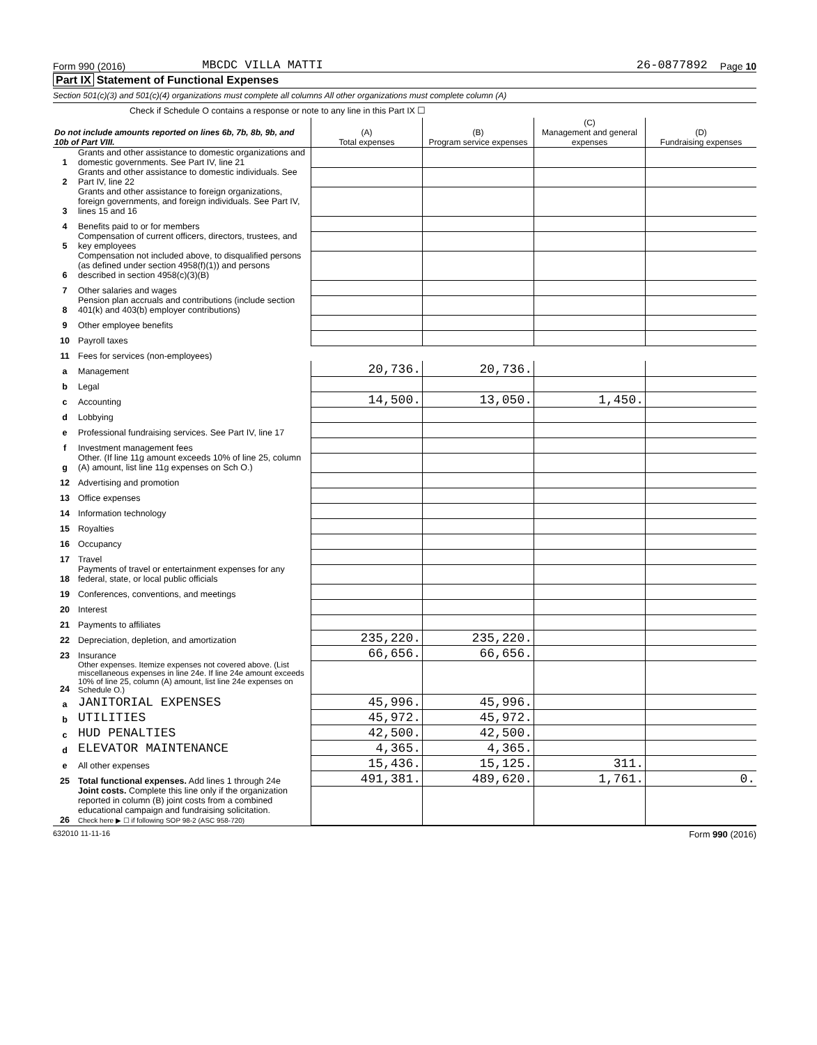Form 990 (2016) MBCDC VILLA MATTI 26-0877892 Page 10
Part IX Statement of Functional Expenses
Section 501(c)(3) and 501(c)(4) organizations must complete all columns All other organizations must complete column (A)
Check if Schedule O contains a response or note to any line in this Part IX ☐
| Do not include amounts reported on lines 6b, 7b, 8b, 9b, and 10b of Part VIII. | | (A) Total expenses | (B) Program service expenses | (C) Management and general expenses | (D) Fundraising expenses |
| --- | --- | --- | --- | --- | --- |
| 1 | Grants and other assistance to domestic organizations and domestic governments. See Part IV, line 21 | | | | |
| 2 | Grants and other assistance to domestic individuals. See Part IV, line 22 | | | | |
| 3 | Grants and other assistance to foreign organizations, foreign governments, and foreign individuals. See Part IV, lines 15 and 16 | | | | |
| 4 | Benefits paid to or for members | | | | |
| 5 | Compensation of current officers, directors, trustees, and key employees | | | | |
| 6 | Compensation not included above, to disqualified persons (as defined under section 4958(f)(1)) and persons described in section 4958(c)(3)(B) | | | | |
| 7 | Other salaries and wages | | | | |
| 8 | Pension plan accruals and contributions (include section 401(k) and 403(b) employer contributions) | | | | |
| 9 | Other employee benefits | | | | |
| 10 | Payroll taxes | | | | |
| 11 | Fees for services (non-employees) | | | | |
| a | Management | 20,736. | 20,736. | | |
| b | Legal | | | | |
| c | Accounting | 14,500. | 13,050. | 1,450. | |
| d | Lobbying | | | | |
| e | Professional fundraising services. See Part IV, line 17 | | | | |
| f | Investment management fees | | | | |
| g | Other. (If line 11g amount exceeds 10% of line 25, column (A) amount, list line 11g expenses on Sch O.) | | | | |
| 12 | Advertising and promotion | | | | |
| 13 | Office expenses | | | | |
| 14 | Information technology | | | | |
| 15 | Royalties | | | | |
| 16 | Occupancy | | | | |
| 17 | Travel | | | | |
| 18 | Payments of travel or entertainment expenses for any federal, state, or local public officials | | | | |
| 19 | Conferences, conventions, and meetings | | | | |
| 20 | Interest | | | | |
| 21 | Payments to affiliates | | | | |
| 22 | Depreciation, depletion, and amortization | 235,220. | 235,220. | | |
| 23 | Insurance | 66,656. | 66,656. | | |
| 24 | Other expenses. Itemize expenses not covered above. (List miscellaneous expenses in line 24e. If line 24e amount exceeds 10% of line 25, column (A) amount, list line 24e expenses on Schedule O.) | | | | |
| a | JANITORIAL EXPENSES | 45,996. | 45,996. | | |
| b | UTILITIES | 45,972. | 45,972. | | |
| c | HUD PENALTIES | 42,500. | 42,500. | | |
| d | ELEVATOR MAINTENANCE | 4,365. | 4,365. | | |
| e | All other expenses | 15,436. | 15,125. | 311. | |
| 25 | Total functional expenses. Add lines 1 through 24e | 491,381. | 489,620. | 1,761. | 0. |
| 26 | Joint costs. Complete this line only if the organization reported in column (B) joint costs from a combined educational campaign and fundraising solicitation. Check here ▶ ☐ if following SOP 98-2 (ASC 958-720) | | | | |
632010 11-11-16 Form 990 (2016)